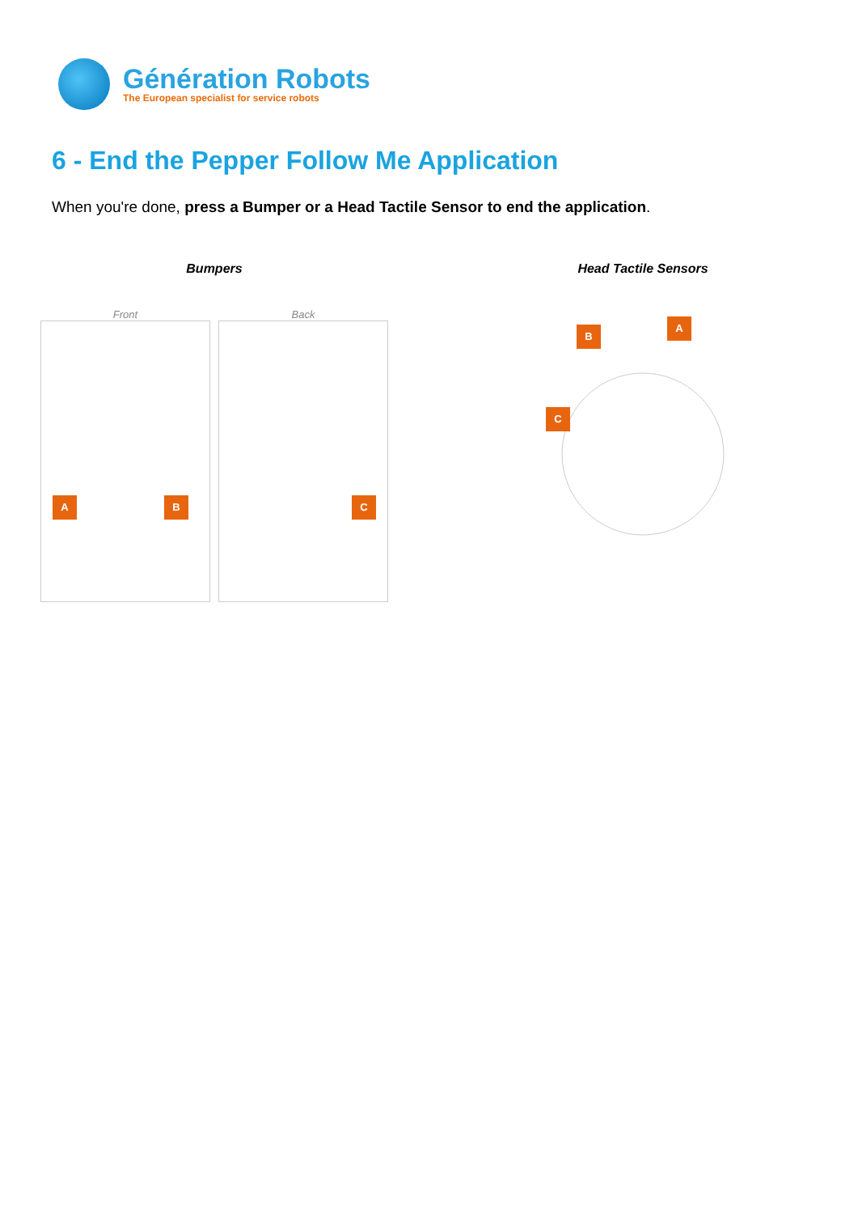Génération Robots
The European specialist for service robots
6 - End the Pepper Follow Me Application
When you're done, press a Bumper or a Head Tactile Sensor to end the application.
Bumpers
Front
A B
Back
C
Head Tactile Sensors
A
B
C